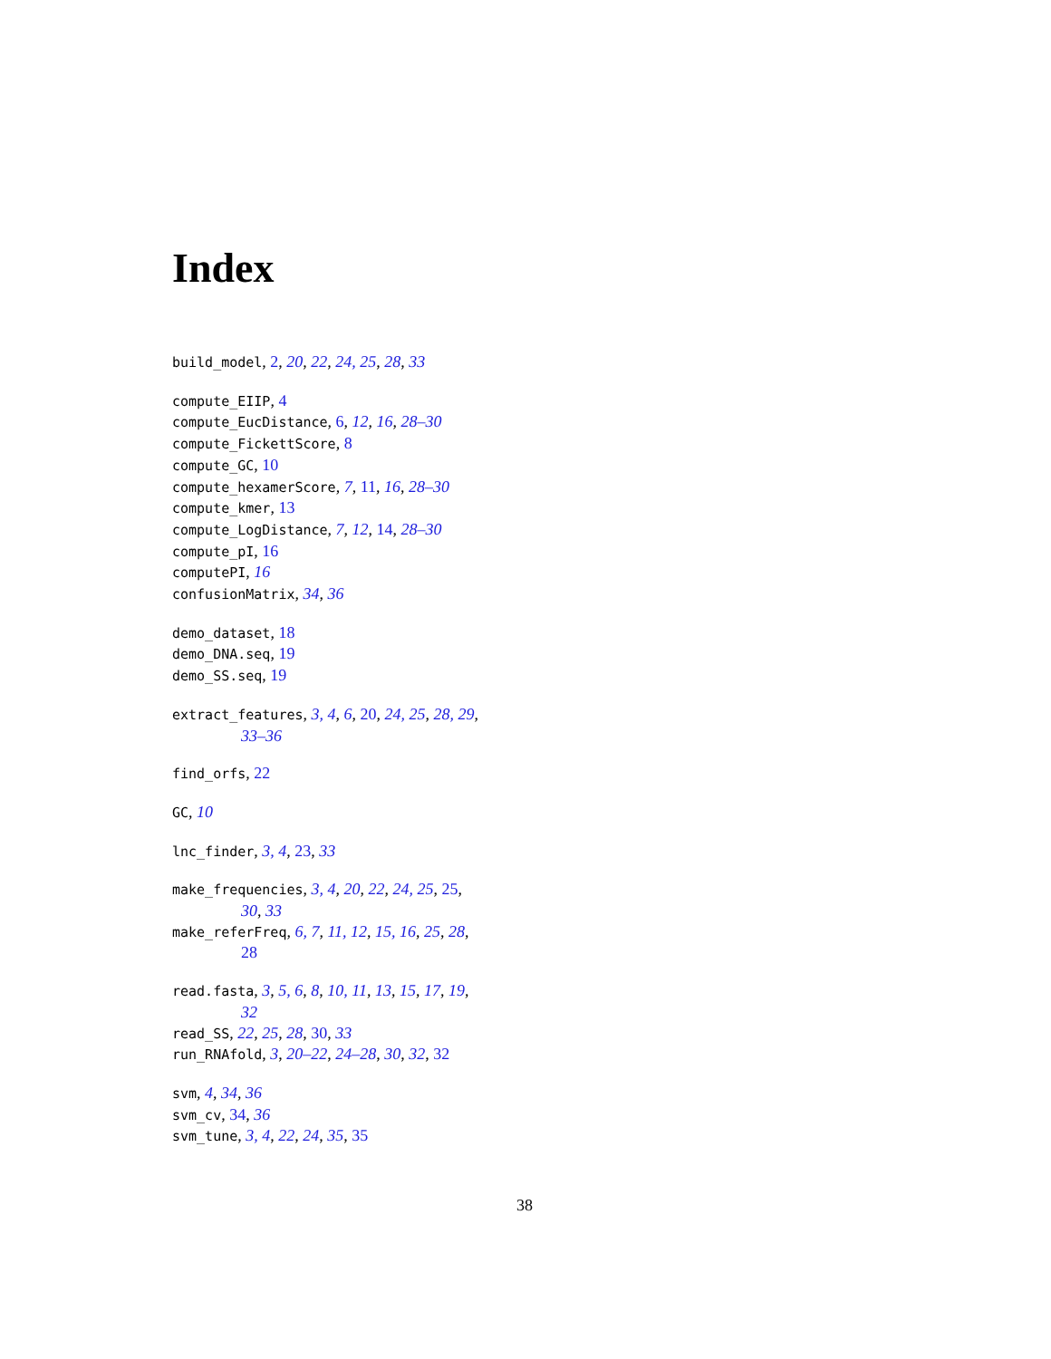Index
build_model, 2, 20, 22, 24, 25, 28, 33
compute_EIIP, 4
compute_EucDistance, 6, 12, 16, 28–30
compute_FickettScore, 8
compute_GC, 10
compute_hexamerScore, 7, 11, 16, 28–30
compute_kmer, 13
compute_LogDistance, 7, 12, 14, 28–30
compute_pI, 16
computePI, 16
confusionMatrix, 34, 36
demo_dataset, 18
demo_DNA.seq, 19
demo_SS.seq, 19
extract_features, 3, 4, 6, 20, 24, 25, 28, 29,
33–36
find_orfs, 22
GC, 10
lnc_finder, 3, 4, 23, 33
make_frequencies, 3, 4, 20, 22, 24, 25, 25,
30, 33
make_referFreq, 6, 7, 11, 12, 15, 16, 25, 28,
28
read.fasta, 3, 5, 6, 8, 10, 11, 13, 15, 17, 19,
32
read_SS, 22, 25, 28, 30, 33
run_RNAfold, 3, 20–22, 24–28, 30, 32, 32
svm, 4, 34, 36
svm_cv, 34, 36
svm_tune, 3, 4, 22, 24, 35, 35
38